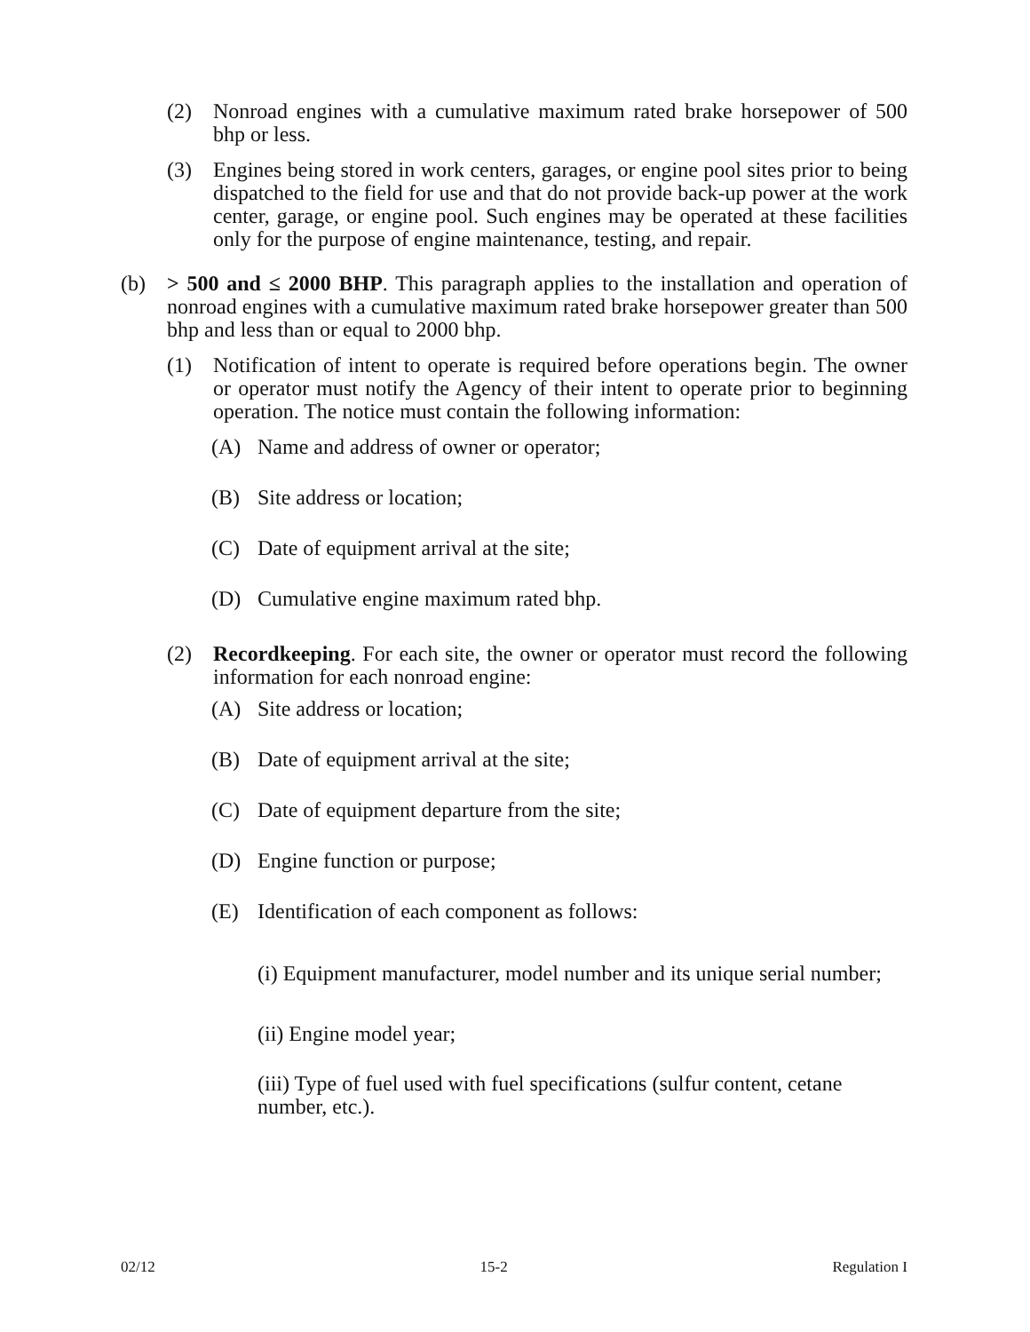(2) Nonroad engines with a cumulative maximum rated brake horsepower of 500 bhp or less.
(3) Engines being stored in work centers, garages, or engine pool sites prior to being dispatched to the field for use and that do not provide back-up power at the work center, garage, or engine pool. Such engines may be operated at these facilities only for the purpose of engine maintenance, testing, and repair.
(b) > 500 and ≤ 2000 BHP. This paragraph applies to the installation and operation of nonroad engines with a cumulative maximum rated brake horsepower greater than 500 bhp and less than or equal to 2000 bhp.
(1) Notification of intent to operate is required before operations begin. The owner or operator must notify the Agency of their intent to operate prior to beginning operation. The notice must contain the following information:
(A) Name and address of owner or operator;
(B) Site address or location;
(C) Date of equipment arrival at the site;
(D) Cumulative engine maximum rated bhp.
(2) Recordkeeping. For each site, the owner or operator must record the following information for each nonroad engine:
(A) Site address or location;
(B) Date of equipment arrival at the site;
(C) Date of equipment departure from the site;
(D) Engine function or purpose;
(E) Identification of each component as follows:
(i) Equipment manufacturer, model number and its unique serial number;
(ii) Engine model year;
(iii) Type of fuel used with fuel specifications (sulfur content, cetane number, etc.).
02/12 15-2 Regulation I